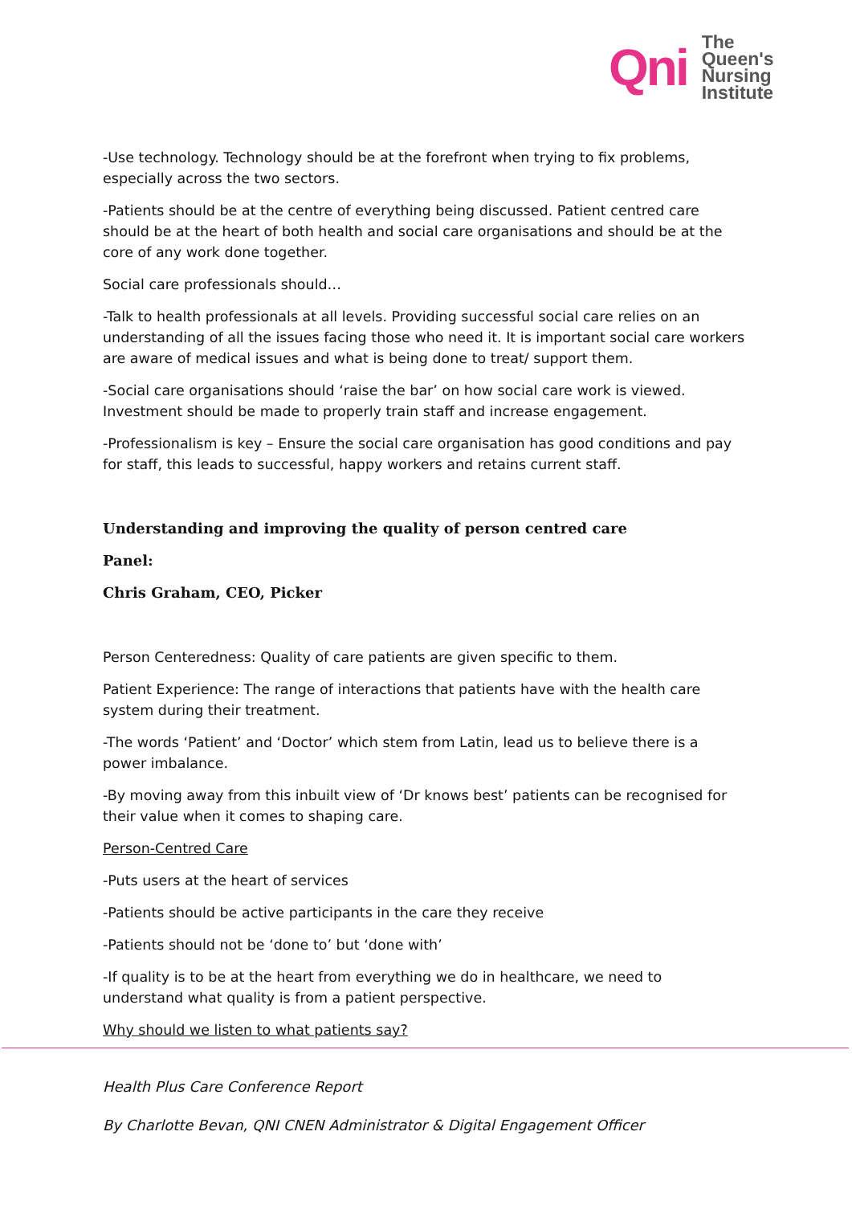Qni The
Queen's
Nursing
Institute
-Use technology. Technology should be at the forefront when trying to fix problems, especially across the two sectors.
-Patients should be at the centre of everything being discussed. Patient centred care should be at the heart of both health and social care organisations and should be at the core of any work done together.
Social care professionals should…
-Talk to health professionals at all levels. Providing successful social care relies on an understanding of all the issues facing those who need it. It is important social care workers are aware of medical issues and what is being done to treat/ support them.
-Social care organisations should ‘raise the bar’ on how social care work is viewed. Investment should be made to properly train staff and increase engagement.
-Professionalism is key – Ensure the social care organisation has good conditions and pay for staff, this leads to successful, happy workers and retains current staff.
Understanding and improving the quality of person centred care
Panel:
Chris Graham, CEO, Picker
Person Centeredness: Quality of care patients are given specific to them.
Patient Experience: The range of interactions that patients have with the health care system during their treatment.
-The words ‘Patient’ and ‘Doctor’ which stem from Latin, lead us to believe there is a power imbalance.
-By moving away from this inbuilt view of ‘Dr knows best’ patients can be recognised for their value when it comes to shaping care.
Person-Centred Care
-Puts users at the heart of services
-Patients should be active participants in the care they receive
-Patients should not be ‘done to’ but ‘done with’
-If quality is to be at the heart from everything we do in healthcare, we need to understand what quality is from a patient perspective.
Why should we listen to what patients say?
Health Plus Care Conference Report
By Charlotte Bevan, QNI CNEN Administrator & Digital Engagement Officer